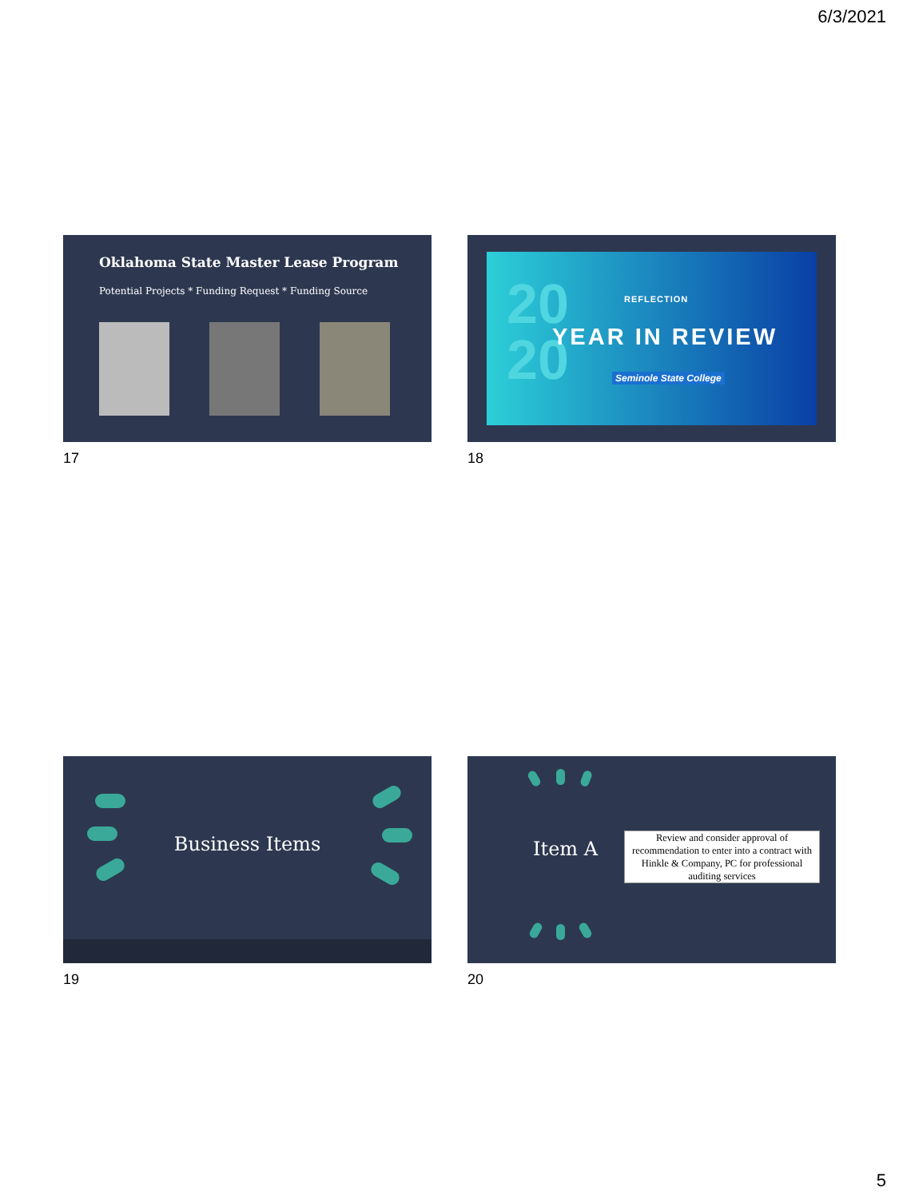6/3/2021
Oklahoma State Master Lease Program
Potential Projects * Funding Request * Funding Source
17
20
20
REFLECTION
YEAR IN REVIEW
Seminole State College
18
Business Items
19
Item A
Review and consider approval of recommendation to enter into a contract with Hinkle & Company, PC for professional auditing services
20
5